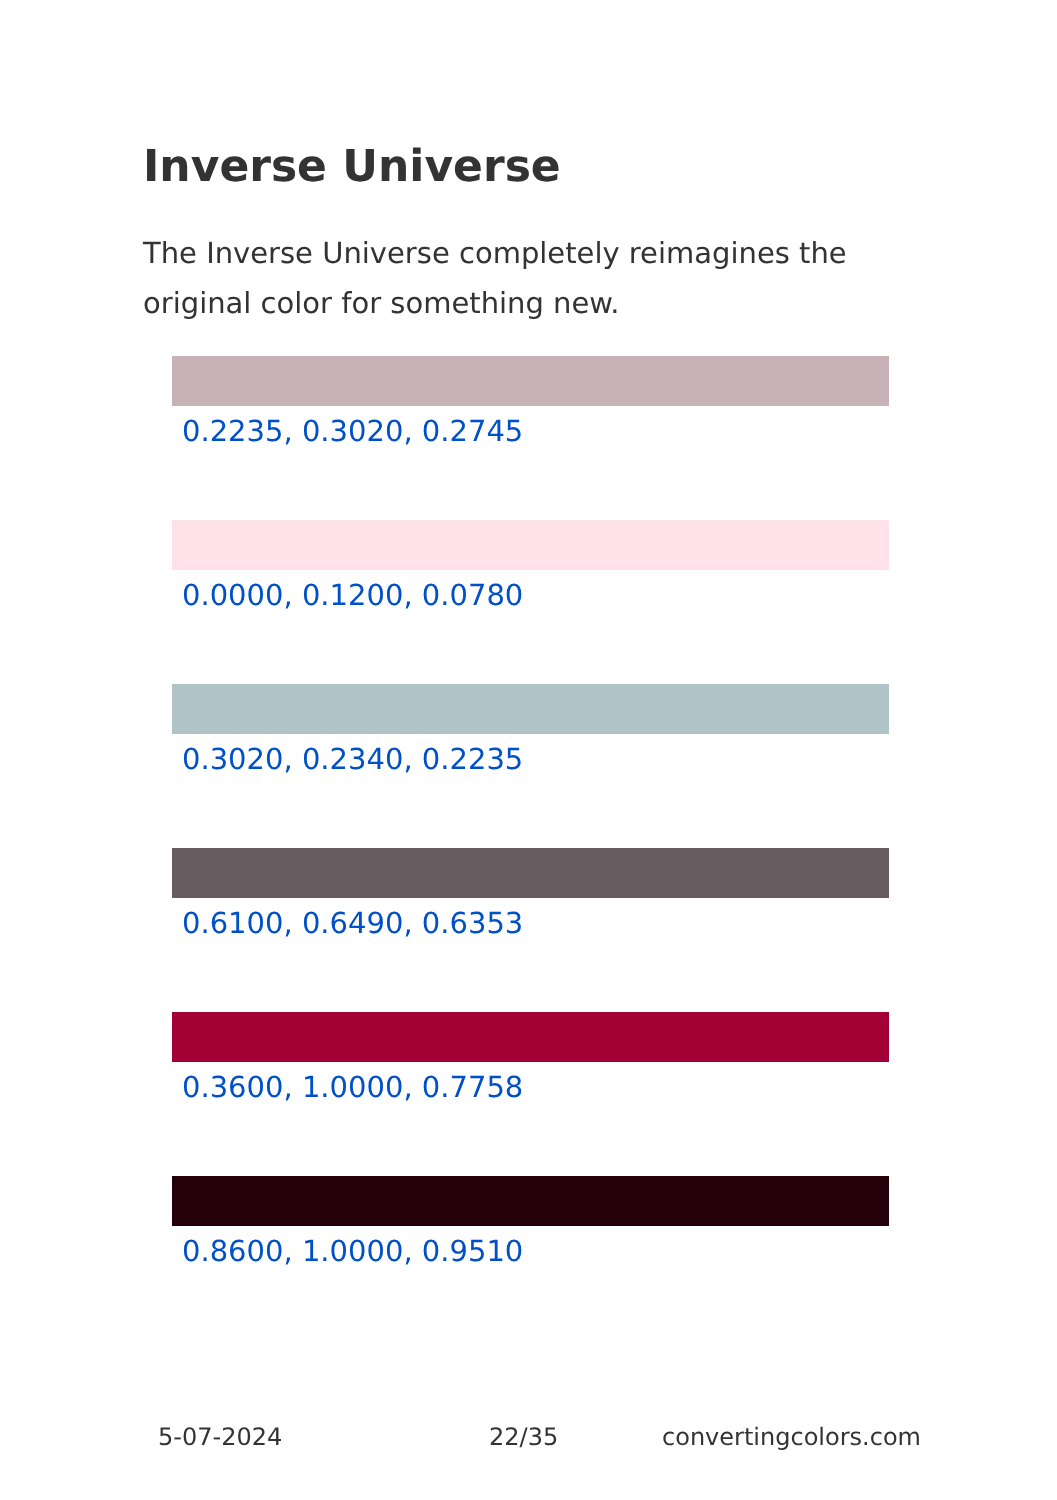Inverse Universe
The Inverse Universe completely reimagines the original color for something new.
0.2235, 0.3020, 0.2745
0.0000, 0.1200, 0.0780
0.3020, 0.2340, 0.2235
0.6100, 0.6490, 0.6353
0.3600, 1.0000, 0.7758
0.8600, 1.0000, 0.9510
5-07-2024 22/35 convertingcolors.com